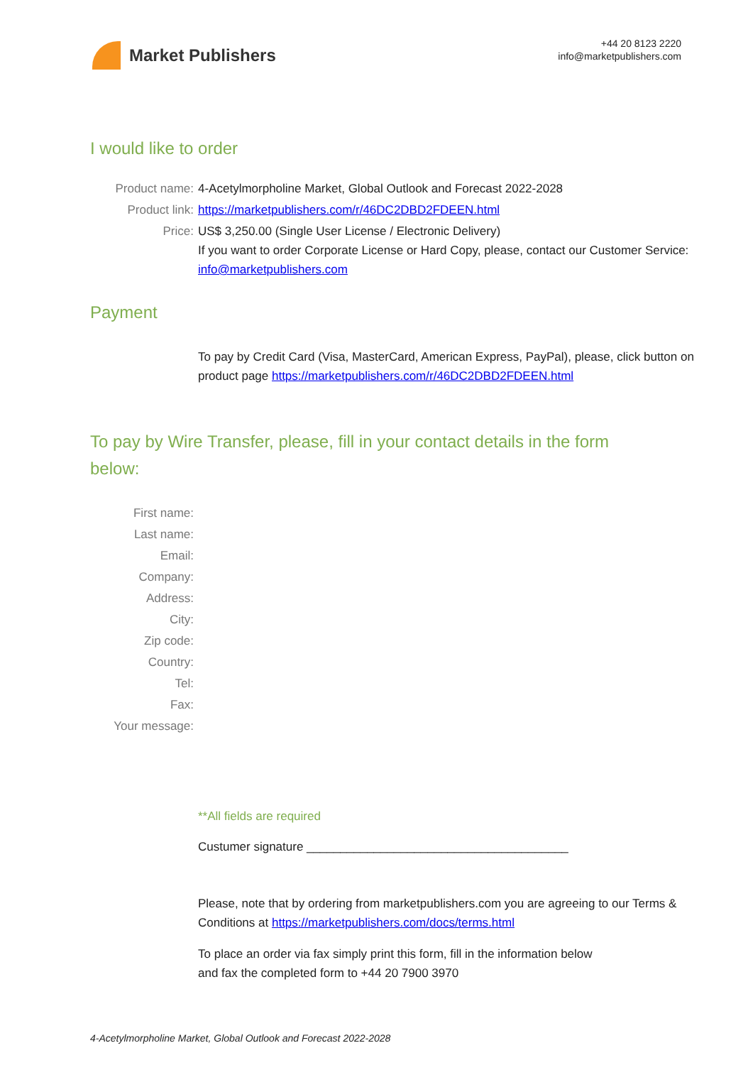Market Publishers
+44 20 8123 2220
info@marketpublishers.com
I would like to order
Product name: 4-Acetylmorpholine Market, Global Outlook and Forecast 2022-2028
Product link: https://marketpublishers.com/r/46DC2DBD2FDEEN.html
Price: US$ 3,250.00 (Single User License / Electronic Delivery)
If you want to order Corporate License or Hard Copy, please, contact our Customer Service:
info@marketpublishers.com
Payment
To pay by Credit Card (Visa, MasterCard, American Express, PayPal), please, click button on product page https://marketpublishers.com/r/46DC2DBD2FDEEN.html
To pay by Wire Transfer, please, fill in your contact details in the form below:
First name:
Last name:
Email:
Company:
Address:
City:
Zip code:
Country:
Tel:
Fax:
Your message:
**All fields are required
Custumer signature _______________________________________
Please, note that by ordering from marketpublishers.com you are agreeing to our Terms & Conditions at https://marketpublishers.com/docs/terms.html
To place an order via fax simply print this form, fill in the information below
and fax the completed form to +44 20 7900 3970
4-Acetylmorpholine Market, Global Outlook and Forecast 2022-2028